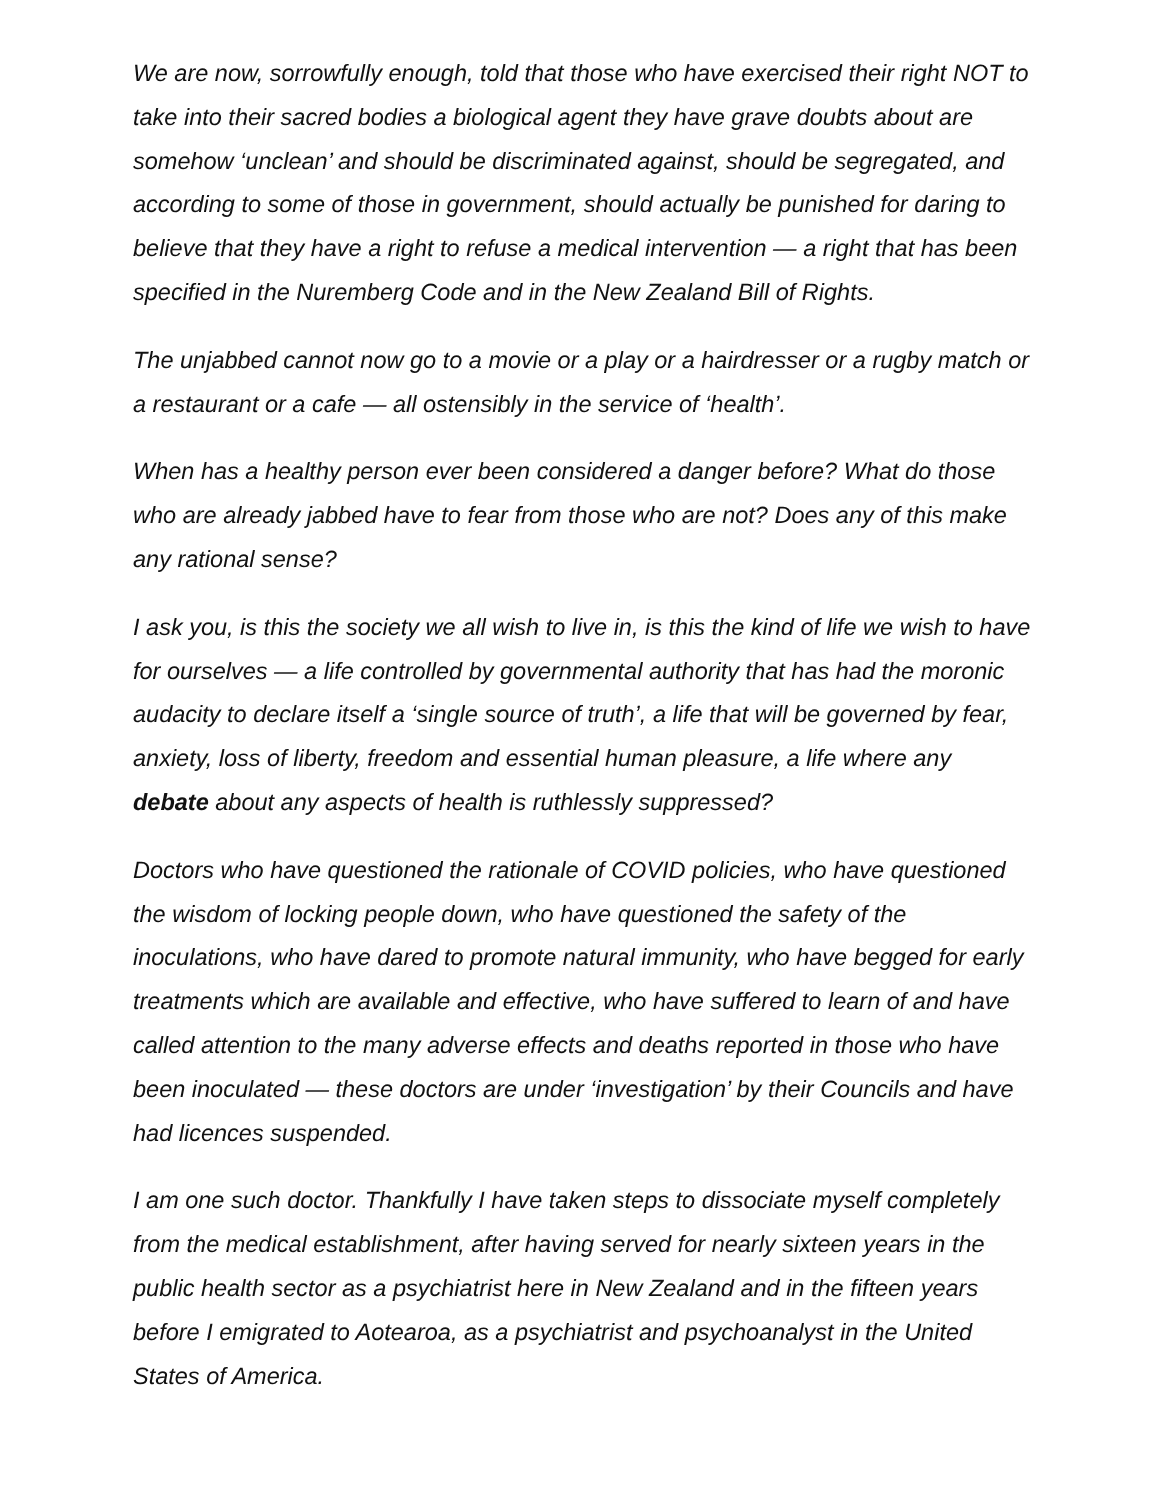We are now, sorrowfully enough, told that those who have exercised their right NOT to take into their sacred bodies a biological agent they have grave doubts about are somehow ‘unclean’ and should be discriminated against, should be segregated, and according to some of those in government, should actually be punished for daring to believe that they have a right to refuse a medical intervention — a right that has been specified in the Nuremberg Code and in the New Zealand Bill of Rights.
The unjabbed cannot now go to a movie or a play or a hairdresser or a rugby match or a restaurant or a cafe — all ostensibly in the service of ‘health’.
When has a healthy person ever been considered a danger before? What do those who are already jabbed have to fear from those who are not? Does any of this make any rational sense?
I ask you, is this the society we all wish to live in, is this the kind of life we wish to have for ourselves — a life controlled by governmental authority that has had the moronic audacity to declare itself a ‘single source of truth’, a life that will be governed by fear, anxiety, loss of liberty, freedom and essential human pleasure, a life where any debate about any aspects of health is ruthlessly suppressed?
Doctors who have questioned the rationale of COVID policies, who have questioned the wisdom of locking people down, who have questioned the safety of the inoculations, who have dared to promote natural immunity, who have begged for early treatments which are available and effective, who have suffered to learn of and have called attention to the many adverse effects and deaths reported in those who have been inoculated — these doctors are under ‘investigation’ by their Councils and have had licences suspended.
I am one such doctor. Thankfully I have taken steps to dissociate myself completely from the medical establishment, after having served for nearly sixteen years in the public health sector as a psychiatrist here in New Zealand and in the fifteen years before I emigrated to Aotearoa, as a psychiatrist and psychoanalyst in the United States of America.